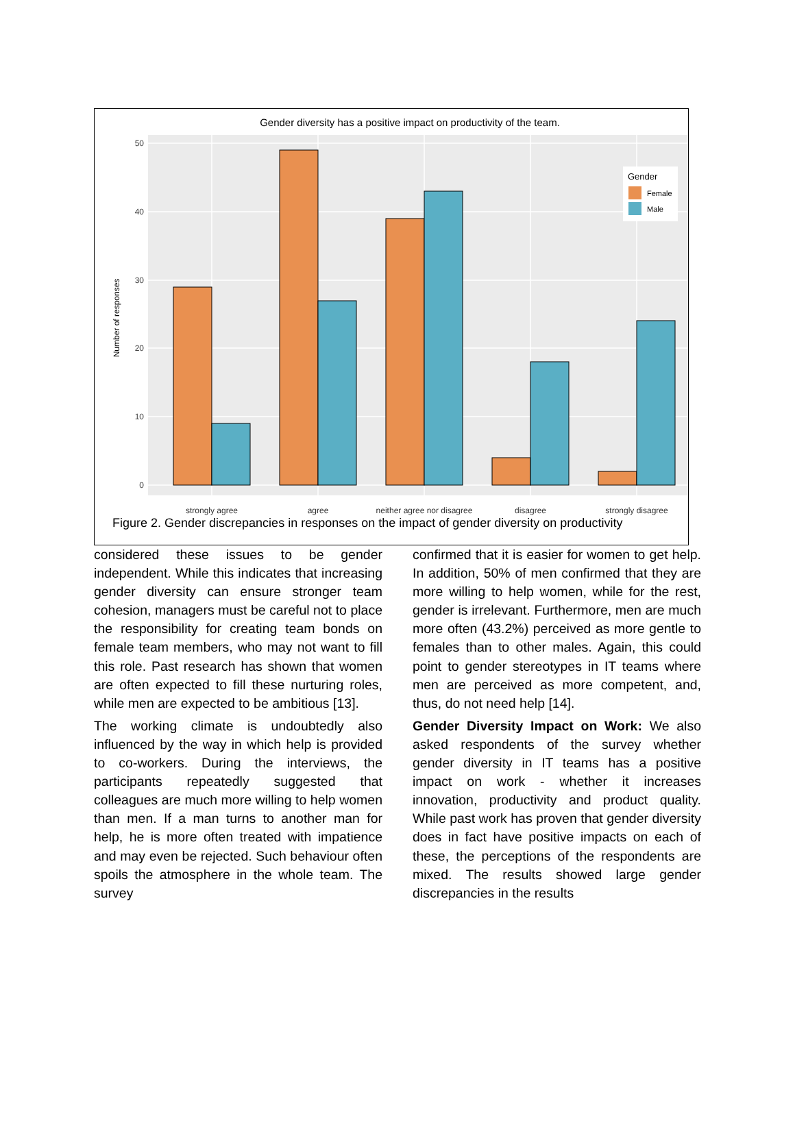Gender diversity has a positive impact on productivity of the team.
50
40
30
20
10
0
Number of responses
Gender
Female
Male
strongly agree
agree
neither agree nor disagree
disagree
strongly disagree
Figure 2. Gender discrepancies in responses on the impact of gender diversity on productivity
considered these issues to be gender independent. While this indicates that increasing gender diversity can ensure stronger team cohesion, managers must be careful not to place the responsibility for creating team bonds on female team members, who may not want to fill this role. Past research has shown that women are often expected to fill these nurturing roles, while men are expected to be ambitious [13].
The working climate is undoubtedly also influenced by the way in which help is provided to co-workers. During the interviews, the participants repeatedly suggested that colleagues are much more willing to help women than men. If a man turns to another man for help, he is more often treated with impatience and may even be rejected. Such behaviour often spoils the atmosphere in the whole team. The survey
confirmed that it is easier for women to get help. In addition, 50% of men confirmed that they are more willing to help women, while for the rest, gender is irrelevant. Furthermore, men are much more often (43.2%) perceived as more gentle to females than to other males. Again, this could point to gender stereotypes in IT teams where men are perceived as more competent, and, thus, do not need help [14].
Gender Diversity Impact on Work: We also asked respondents of the survey whether gender diversity in IT teams has a positive impact on work - whether it increases innovation, productivity and product quality. While past work has proven that gender diversity does in fact have positive impacts on each of these, the perceptions of the respondents are mixed. The results showed large gender discrepancies in the results